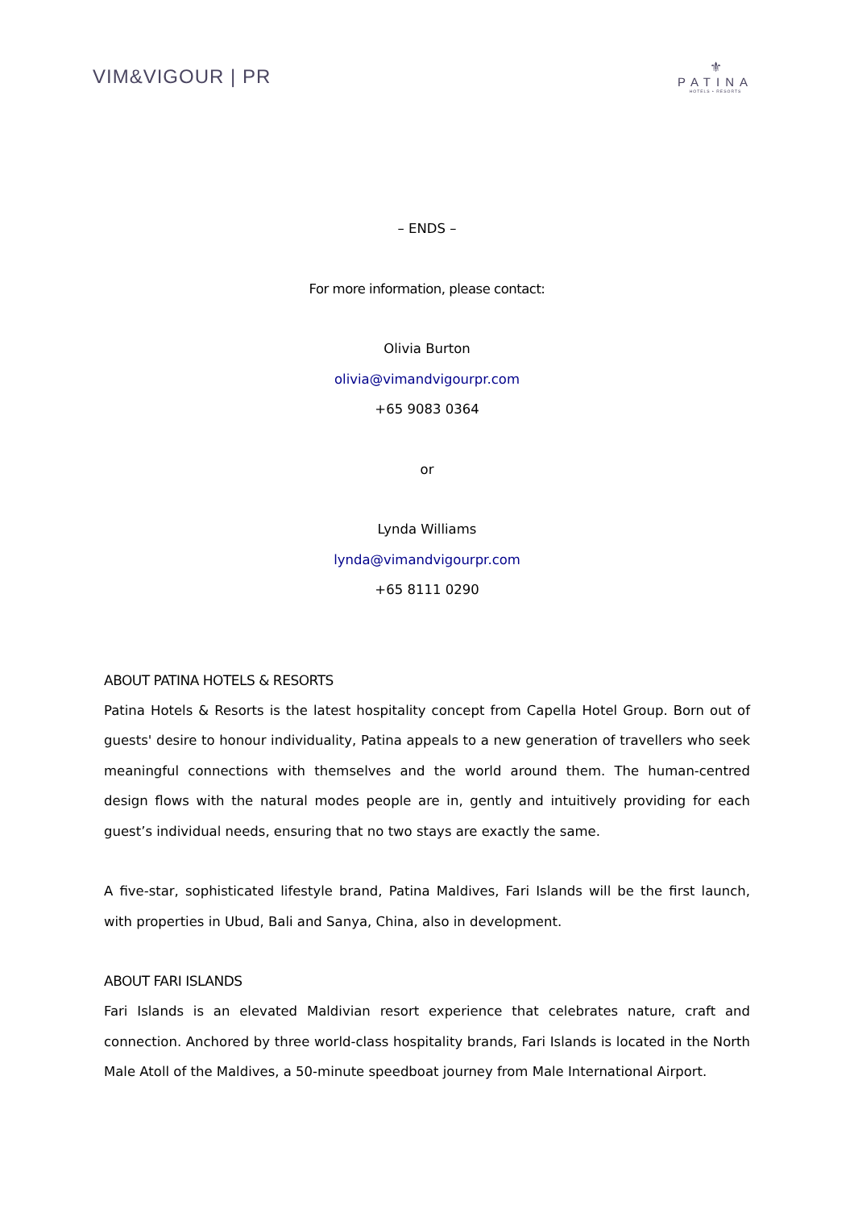VIM&VIGOUR | PR
⚜
PATINA
HOTELS • RESORTS
– ENDS –
For more information, please contact:
Olivia Burton
olivia@vimandvigourpr.com
+65 9083 0364
or
Lynda Williams
lynda@vimandvigourpr.com
+65 8111 0290
ABOUT PATINA HOTELS & RESORTS
Patina Hotels & Resorts is the latest hospitality concept from Capella Hotel Group. Born out of guests' desire to honour individuality, Patina appeals to a new generation of travellers who seek meaningful connections with themselves and the world around them. The human-centred design flows with the natural modes people are in, gently and intuitively providing for each guest’s individual needs, ensuring that no two stays are exactly the same.
A five-star, sophisticated lifestyle brand, Patina Maldives, Fari Islands will be the first launch, with properties in Ubud, Bali and Sanya, China, also in development.
ABOUT FARI ISLANDS
Fari Islands is an elevated Maldivian resort experience that celebrates nature, craft and connection. Anchored by three world-class hospitality brands, Fari Islands is located in the North Male Atoll of the Maldives, a 50-minute speedboat journey from Male International Airport.